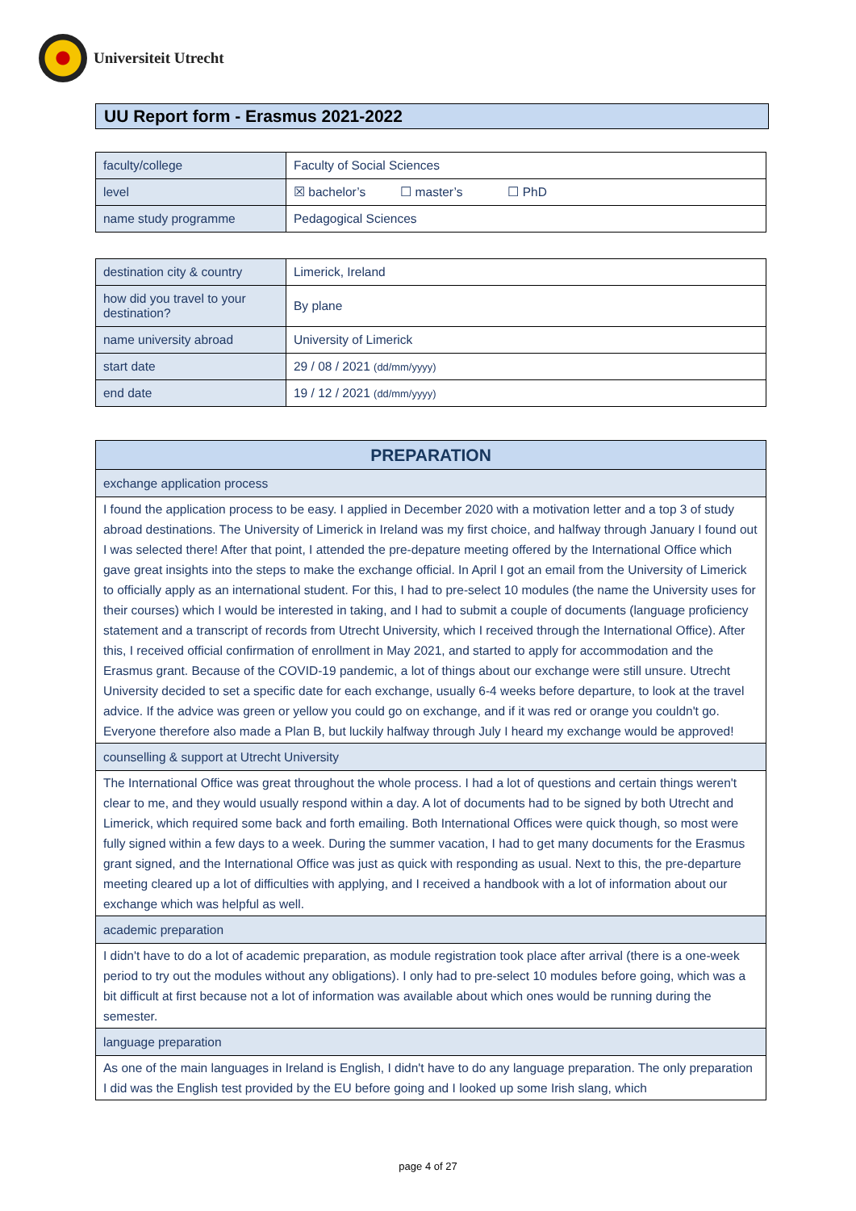Universiteit Utrecht
UU Report form - Erasmus 2021-2022
| faculty/college | Faculty of Social Sciences |
| level | ☒ bachelor’s ☐ master’s ☐ PhD |
| name study programme | Pedagogical Sciences |
| destination city & country | Limerick, Ireland |
| how did you travel to your destination? | By plane |
| name university abroad | University of Limerick |
| start date | 29 / 08 / 2021 (dd/mm/yyyy) |
| end date | 19 / 12 / 2021 (dd/mm/yyyy) |
| PREPARATION |
| exchange application process |
| I found the application process to be easy. I applied in December 2020 with a motivation letter and a top 3 of study abroad destinations. The University of Limerick in Ireland was my first choice, and halfway through January I found out I was selected there! After that point, I attended the pre-depature meeting offered by the International Office which gave great insights into the steps to make the exchange official. In April I got an email from the University of Limerick to officially apply as an international student. For this, I had to pre-select 10 modules (the name the University uses for their courses) which I would be interested in taking, and I had to submit a couple of documents (language proficiency statement and a transcript of records from Utrecht University, which I received through the International Office). After this, I received official confirmation of enrollment in May 2021, and started to apply for accommodation and the Erasmus grant. Because of the COVID-19 pandemic, a lot of things about our exchange were still unsure. Utrecht University decided to set a specific date for each exchange, usually 6-4 weeks before departure, to look at the travel advice. If the advice was green or yellow you could go on exchange, and if it was red or orange you couldn't go. Everyone therefore also made a Plan B, but luckily halfway through July I heard my exchange would be approved! |
| counselling & support at Utrecht University |
| The International Office was great throughout the whole process. I had a lot of questions and certain things weren't clear to me, and they would usually respond within a day. A lot of documents had to be signed by both Utrecht and Limerick, which required some back and forth emailing. Both International Offices were quick though, so most were fully signed within a few days to a week. During the summer vacation, I had to get many documents for the Erasmus grant signed, and the International Office was just as quick with responding as usual. Next to this, the pre-departure meeting cleared up a lot of difficulties with applying, and I received a handbook with a lot of information about our exchange which was helpful as well. |
| academic preparation |
| I didn't have to do a lot of academic preparation, as module registration took place after arrival (there is a one-week period to try out the modules without any obligations). I only had to pre-select 10 modules before going, which was a bit difficult at first because not a lot of information was available about which ones would be running during the semester. |
| language preparation |
| As one of the main languages in Ireland is English, I didn't have to do any language preparation. The only preparation I did was the English test provided by the EU before going and I looked up some Irish slang, which |
page 4 of 27